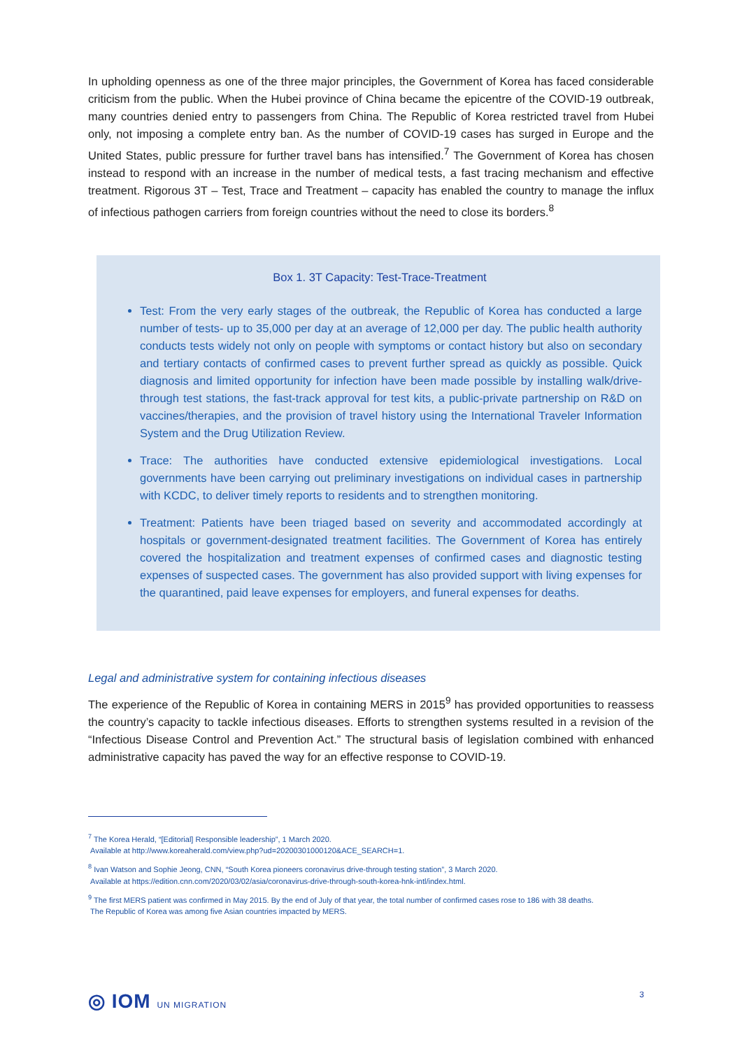In upholding openness as one of the three major principles, the Government of Korea has faced considerable criticism from the public. When the Hubei province of China became the epicentre of the COVID-19 outbreak, many countries denied entry to passengers from China. The Republic of Korea restricted travel from Hubei only, not imposing a complete entry ban. As the number of COVID-19 cases has surged in Europe and the United States, public pressure for further travel bans has intensified.<sup>7</sup> The Government of Korea has chosen instead to respond with an increase in the number of medical tests, a fast tracing mechanism and effective treatment. Rigorous 3T – Test, Trace and Treatment – capacity has enabled the country to manage the influx of infectious pathogen carriers from foreign countries without the need to close its borders.<sup>8</sup>
Box 1. 3T Capacity: Test-Trace-Treatment
Test: From the very early stages of the outbreak, the Republic of Korea has conducted a large number of tests- up to 35,000 per day at an average of 12,000 per day. The public health authority conducts tests widely not only on people with symptoms or contact history but also on secondary and tertiary contacts of confirmed cases to prevent further spread as quickly as possible. Quick diagnosis and limited opportunity for infection have been made possible by installing walk/drive-through test stations, the fast-track approval for test kits, a public-private partnership on R&D on vaccines/therapies, and the provision of travel history using the International Traveler Information System and the Drug Utilization Review.
Trace: The authorities have conducted extensive epidemiological investigations. Local governments have been carrying out preliminary investigations on individual cases in partnership with KCDC, to deliver timely reports to residents and to strengthen monitoring.
Treatment: Patients have been triaged based on severity and accommodated accordingly at hospitals or government-designated treatment facilities. The Government of Korea has entirely covered the hospitalization and treatment expenses of confirmed cases and diagnostic testing expenses of suspected cases. The government has also provided support with living expenses for the quarantined, paid leave expenses for employers, and funeral expenses for deaths.
Legal and administrative system for containing infectious diseases
The experience of the Republic of Korea in containing MERS in 2015<sup>9</sup> has provided opportunities to reassess the country’s capacity to tackle infectious diseases. Efforts to strengthen systems resulted in a revision of the “Infectious Disease Control and Prevention Act.” The structural basis of legislation combined with enhanced administrative capacity has paved the way for an effective response to COVID-19.
<sup>7</sup> The Korea Herald, “[Editorial] Responsible leadership”, 1 March 2020.
Available at http://www.koreaherald.com/view.php?ud=20200301000120&ACE_SEARCH=1.
<sup>8</sup> Ivan Watson and Sophie Jeong, CNN, “South Korea pioneers coronavirus drive-through testing station”, 3 March 2020.
Available at https://edition.cnn.com/2020/03/02/asia/coronavirus-drive-through-south-korea-hnk-intl/index.html.
<sup>9</sup> The first MERS patient was confirmed in May 2015. By the end of July of that year, the total number of confirmed cases rose to 186 with 38 deaths.
The Republic of Korea was among five Asian countries impacted by MERS.
◎ IOM UN MIGRATION 3